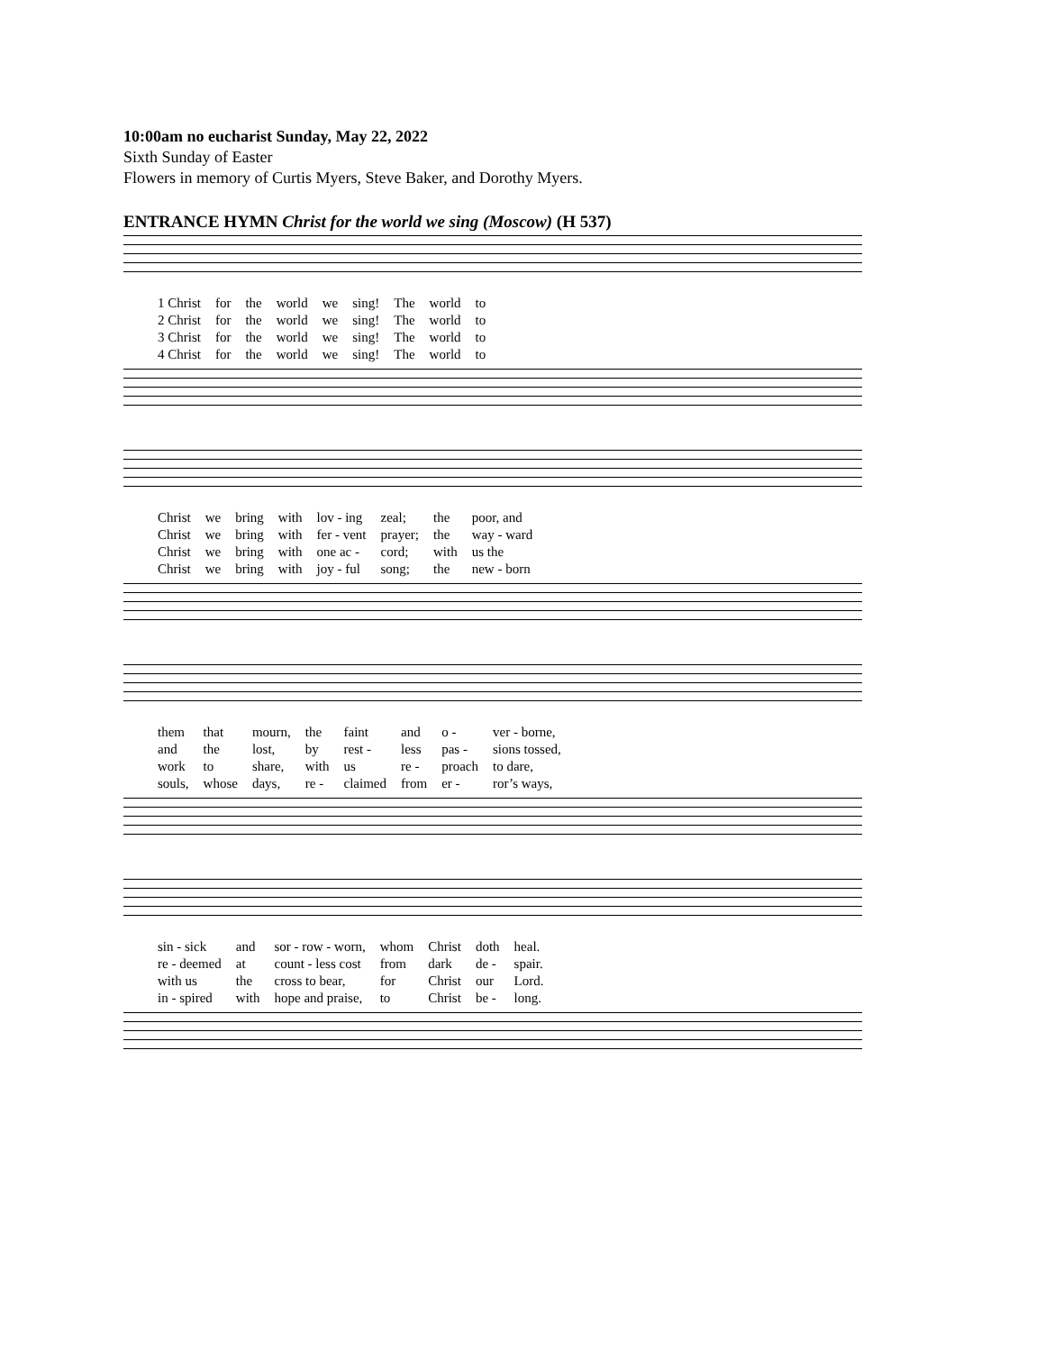10:00am no eucharist Sunday, May 22, 2022
Sixth Sunday of Easter
Flowers in memory of Curtis Myers, Steve Baker, and Dorothy Myers.
ENTRANCE HYMN Christ for the world we sing (Moscow) (H 537)
| 1 Christ | for | the | world | we | sing! | The | world | to |
| 2 Christ | for | the | world | we | sing! | The | world | to |
| 3 Christ | for | the | world | we | sing! | The | world | to |
| 4 Christ | for | the | world | we | sing! | The | world | to |
| Christ | we | bring | with | lov - ing | zeal; | the | poor, and |
| Christ | we | bring | with | fer - vent | prayer; | the | way - ward |
| Christ | we | bring | with | one ac - | cord; | with | us the |
| Christ | we | bring | with | joy - ful | song; | the | new - born |
| them | that | mourn, | the | faint | and | o - | ver - borne, |
| and | the | lost, | by | rest - | less | pas - | sions tossed, |
| work | to | share, | with | us | re - | proach | to dare, |
| souls, | whose | days, | re - | claimed | from | er - | ror’s ways, |
| sin - sick | and | sor - row - worn, | whom | Christ | doth | heal. |
| re - deemed | at | count - less cost | from | dark | de - | spair. |
| with us | the | cross to bear, | for | Christ | our | Lord. |
| in - spired | with | hope and praise, | to | Christ | be - | long. |